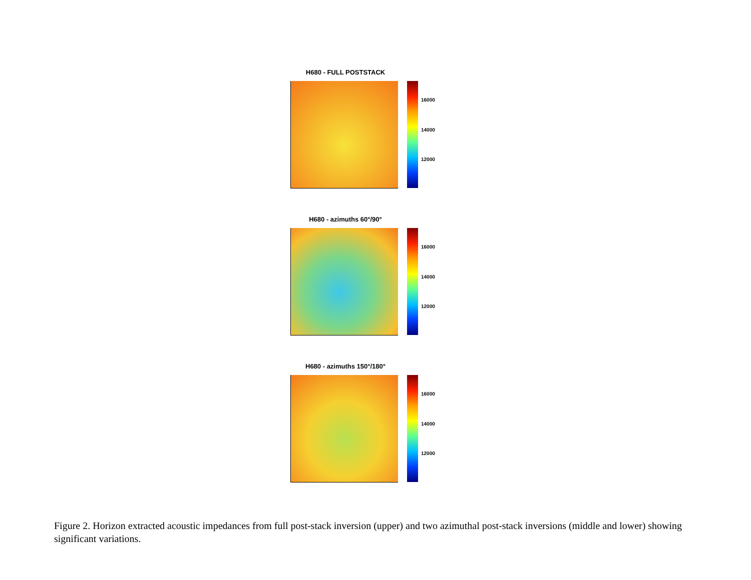H680 - FULL POSTSTACK
16000
14000
12000
H680 - azimuths 60°/90°
16000
14000
12000
H680 - azimuths 150°/180°
16000
14000
12000
Figure 2. Horizon extracted acoustic impedances from full post-stack inversion (upper) and two azimuthal post-stack inversions (middle and lower) showing significant variations.